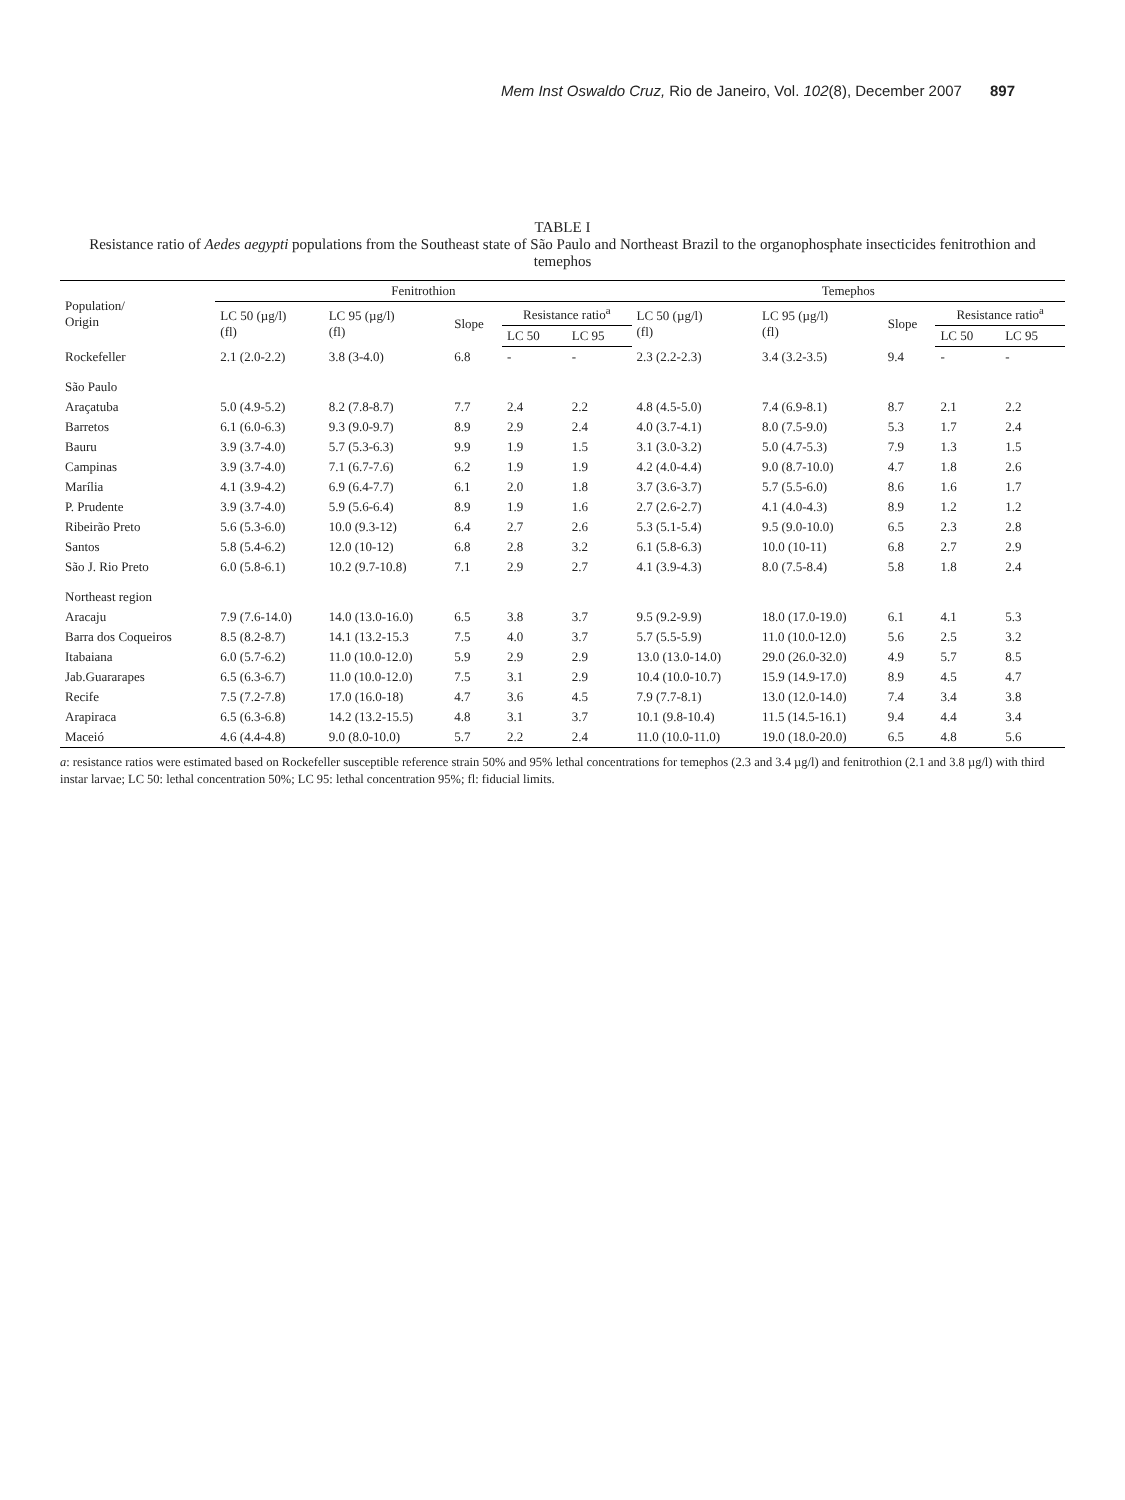Mem Inst Oswaldo Cruz, Rio de Janeiro, Vol. 102(8), December 2007 897
TABLE I
Resistance ratio of Aedes aegypti populations from the Southeast state of São Paulo and Northeast Brazil to the organophosphate insecticides fenitrothion and temephos
| Population/ Origin | Fenitrothion | | | | | Temephos | | | | |
| --- | --- | --- | --- | --- | --- | --- | --- | --- | --- | --- |
| | LC 50 (µg/l) (fl) | LC 95 (µg/l) (fl) | Slope | Resistance ratio<sup>a</sup> | | LC 50 (µg/l) (fl) | LC 95 (µg/l) (fl) | Slope | Resistance ratio<sup>a</sup> | |
| | | | | LC 50 | LC 95 | | | | LC 50 | LC 95 |
| Rockefeller | 2.1 (2.0-2.2) | 3.8 (3-4.0) | 6.8 | - | - | 2.3 (2.2-2.3) | 3.4 (3.2-3.5) | 9.4 | - | - |
| São Paulo | | | | | | | | | | |
| Araçatuba | 5.0 (4.9-5.2) | 8.2 (7.8-8.7) | 7.7 | 2.4 | 2.2 | 4.8 (4.5-5.0) | 7.4 (6.9-8.1) | 8.7 | 2.1 | 2.2 |
| Barretos | 6.1 (6.0-6.3) | 9.3 (9.0-9.7) | 8.9 | 2.9 | 2.4 | 4.0 (3.7-4.1) | 8.0 (7.5-9.0) | 5.3 | 1.7 | 2.4 |
| Bauru | 3.9 (3.7-4.0) | 5.7 (5.3-6.3) | 9.9 | 1.9 | 1.5 | 3.1 (3.0-3.2) | 5.0 (4.7-5.3) | 7.9 | 1.3 | 1.5 |
| Campinas | 3.9 (3.7-4.0) | 7.1 (6.7-7.6) | 6.2 | 1.9 | 1.9 | 4.2 (4.0-4.4) | 9.0 (8.7-10.0) | 4.7 | 1.8 | 2.6 |
| Marília | 4.1 (3.9-4.2) | 6.9 (6.4-7.7) | 6.1 | 2.0 | 1.8 | 3.7 (3.6-3.7) | 5.7 (5.5-6.0) | 8.6 | 1.6 | 1.7 |
| P. Prudente | 3.9 (3.7-4.0) | 5.9 (5.6-6.4) | 8.9 | 1.9 | 1.6 | 2.7 (2.6-2.7) | 4.1 (4.0-4.3) | 8.9 | 1.2 | 1.2 |
| Ribeirão Preto | 5.6 (5.3-6.0) | 10.0 (9.3-12) | 6.4 | 2.7 | 2.6 | 5.3 (5.1-5.4) | 9.5 (9.0-10.0) | 6.5 | 2.3 | 2.8 |
| Santos | 5.8 (5.4-6.2) | 12.0 (10-12) | 6.8 | 2.8 | 3.2 | 6.1 (5.8-6.3) | 10.0 (10-11) | 6.8 | 2.7 | 2.9 |
| São J. Rio Preto | 6.0 (5.8-6.1) | 10.2 (9.7-10.8) | 7.1 | 2.9 | 2.7 | 4.1 (3.9-4.3) | 8.0 (7.5-8.4) | 5.8 | 1.8 | 2.4 |
| Northeast region | | | | | | | | | | |
| Aracaju | 7.9 (7.6-14.0) | 14.0 (13.0-16.0) | 6.5 | 3.8 | 3.7 | 9.5 (9.2-9.9) | 18.0 (17.0-19.0) | 6.1 | 4.1 | 5.3 |
| Barra dos Coqueiros | 8.5 (8.2-8.7) | 14.1 (13.2-15.3 | 7.5 | 4.0 | 3.7 | 5.7 (5.5-5.9) | 11.0 (10.0-12.0) | 5.6 | 2.5 | 3.2 |
| Itabaiana | 6.0 (5.7-6.2) | 11.0 (10.0-12.0) | 5.9 | 2.9 | 2.9 | 13.0 (13.0-14.0) | 29.0 (26.0-32.0) | 4.9 | 5.7 | 8.5 |
| Jab.Guararapes | 6.5 (6.3-6.7) | 11.0 (10.0-12.0) | 7.5 | 3.1 | 2.9 | 10.4 (10.0-10.7) | 15.9 (14.9-17.0) | 8.9 | 4.5 | 4.7 |
| Recife | 7.5 (7.2-7.8) | 17.0 (16.0-18) | 4.7 | 3.6 | 4.5 | 7.9 (7.7-8.1) | 13.0 (12.0-14.0) | 7.4 | 3.4 | 3.8 |
| Arapiraca | 6.5 (6.3-6.8) | 14.2 (13.2-15.5) | 4.8 | 3.1 | 3.7 | 10.1 (9.8-10.4) | 11.5 (14.5-16.1) | 9.4 | 4.4 | 3.4 |
| Maceió | 4.6 (4.4-4.8) | 9.0 (8.0-10.0) | 5.7 | 2.2 | 2.4 | 11.0 (10.0-11.0) | 19.0 (18.0-20.0) | 6.5 | 4.8 | 5.6 |
a: resistance ratios were estimated based on Rockefeller susceptible reference strain 50% and 95% lethal concentrations for temephos (2.3 and 3.4 µg/l) and fenitrothion (2.1 and 3.8 µg/l) with third instar larvae; LC 50: lethal concentration 50%; LC 95: lethal concentration 95%; fl: fiducial limits.